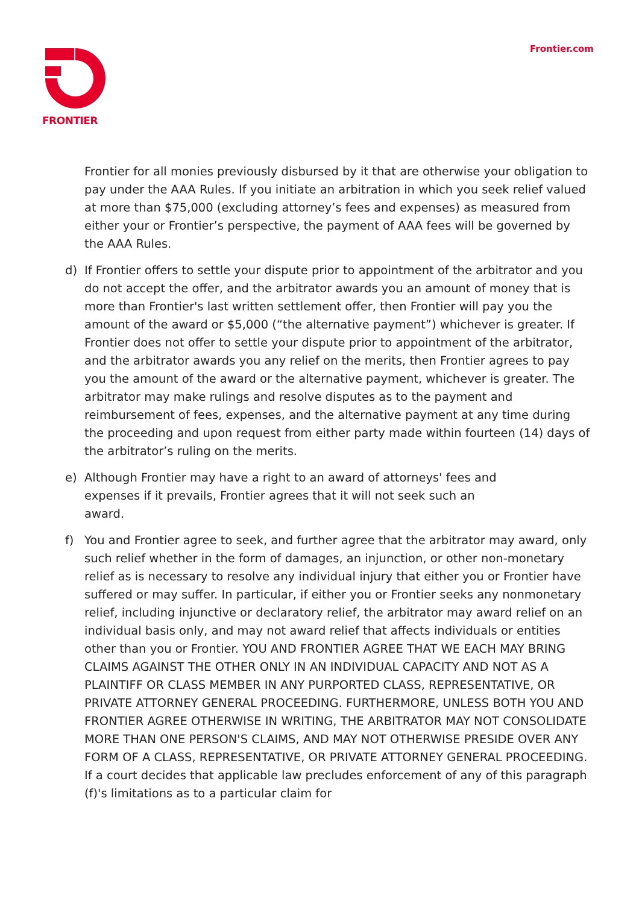FRONTIER Frontier.com
Frontier for all monies previously disbursed by it that are otherwise your obligation to pay under the AAA Rules. If you initiate an arbitration in which you seek relief valued at more than $75,000 (excluding attorney’s fees and expenses) as measured from either your or Frontier’s perspective, the payment of AAA fees will be governed by the AAA Rules.
d) If Frontier offers to settle your dispute prior to appointment of the arbitrator and you do not accept the offer, and the arbitrator awards you an amount of money that is more than Frontier's last written settlement offer, then Frontier will pay you the amount of the award or $5,000 (“the alternative payment”) whichever is greater. If Frontier does not offer to settle your dispute prior to appointment of the arbitrator, and the arbitrator awards you any relief on the merits, then Frontier agrees to pay you the amount of the award or the alternative payment, whichever is greater. The arbitrator may make rulings and resolve disputes as to the payment and reimbursement of fees, expenses, and the alternative payment at any time during the proceeding and upon request from either party made within fourteen (14) days of the arbitrator’s ruling on the merits.
e) Although Frontier may have a right to an award of attorneys' fees and expenses if it prevails, Frontier agrees that it will not seek such an award.
f) You and Frontier agree to seek, and further agree that the arbitrator may award, only such relief whether in the form of damages, an injunction, or other non-monetary relief as is necessary to resolve any individual injury that either you or Frontier have suffered or may suffer. In particular, if either you or Frontier seeks any nonmonetary relief, including injunctive or declaratory relief, the arbitrator may award relief on an individual basis only, and may not award relief that affects individuals or entities other than you or Frontier. YOU AND FRONTIER AGREE THAT WE EACH MAY BRING CLAIMS AGAINST THE OTHER ONLY IN AN INDIVIDUAL CAPACITY AND NOT AS A PLAINTIFF OR CLASS MEMBER IN ANY PURPORTED CLASS, REPRESENTATIVE, OR PRIVATE ATTORNEY GENERAL PROCEEDING. FURTHERMORE, UNLESS BOTH YOU AND FRONTIER AGREE OTHERWISE IN WRITING, THE ARBITRATOR MAY NOT CONSOLIDATE MORE THAN ONE PERSON'S CLAIMS, AND MAY NOT OTHERWISE PRESIDE OVER ANY FORM OF A CLASS, REPRESENTATIVE, OR PRIVATE ATTORNEY GENERAL PROCEEDING. If a court decides that applicable law precludes enforcement of any of this paragraph (f)'s limitations as to a particular claim for